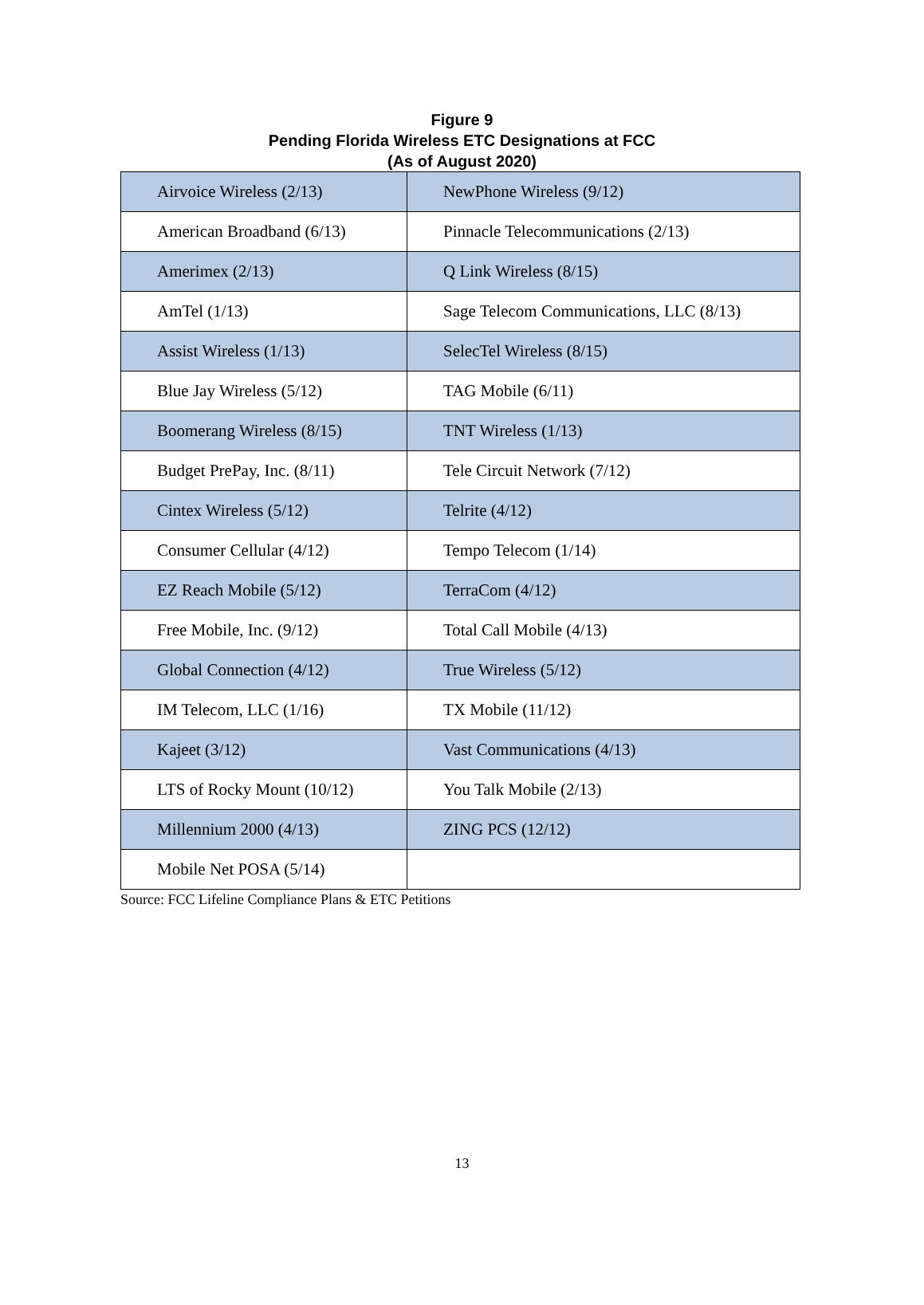Figure 9
Pending Florida Wireless ETC Designations at FCC
(As of August 2020)
| Airvoice Wireless (2/13) | NewPhone Wireless (9/12) |
| American Broadband (6/13) | Pinnacle Telecommunications (2/13) |
| Amerimex (2/13) | Q Link Wireless (8/15) |
| AmTel (1/13) | Sage Telecom Communications, LLC (8/13) |
| Assist Wireless (1/13) | SelecTel Wireless (8/15) |
| Blue Jay Wireless (5/12) | TAG Mobile (6/11) |
| Boomerang Wireless (8/15) | TNT Wireless (1/13) |
| Budget PrePay, Inc. (8/11) | Tele Circuit Network (7/12) |
| Cintex Wireless (5/12) | Telrite (4/12) |
| Consumer Cellular (4/12) | Tempo Telecom (1/14) |
| EZ Reach Mobile (5/12) | TerraCom (4/12) |
| Free Mobile, Inc. (9/12) | Total Call Mobile (4/13) |
| Global Connection (4/12) | True Wireless (5/12) |
| IM Telecom, LLC (1/16) | TX Mobile (11/12) |
| Kajeet (3/12) | Vast Communications (4/13) |
| LTS of Rocky Mount (10/12) | You Talk Mobile (2/13) |
| Millennium 2000 (4/13) | ZING PCS (12/12) |
| Mobile Net POSA (5/14) | |
Source: FCC Lifeline Compliance Plans & ETC Petitions
13